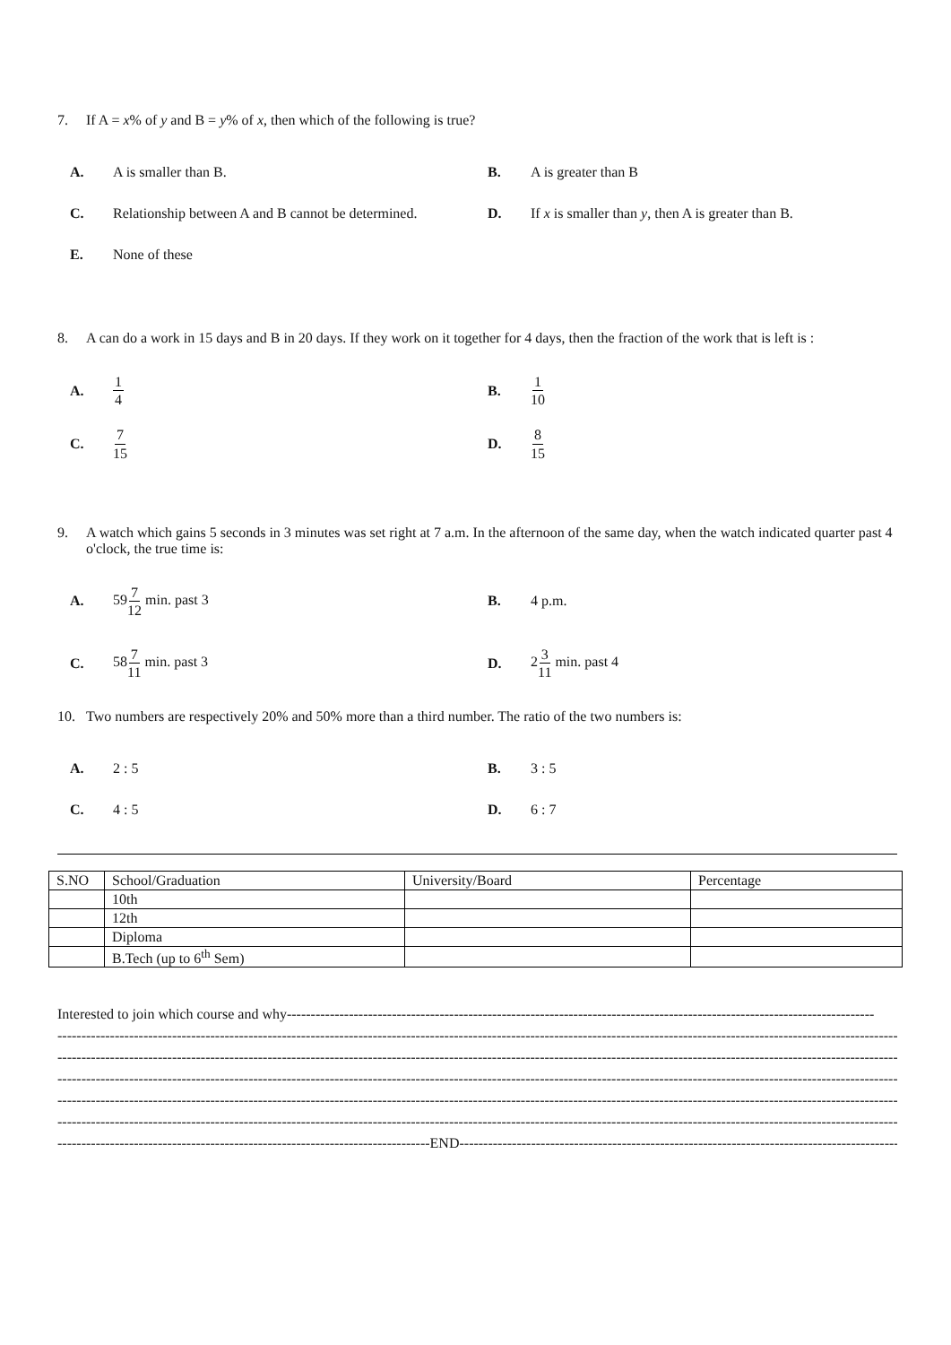7. If A = x% of y and B = y% of x, then which of the following is true?
A. A is smaller than B. B. A is greater than B C. Relationship between A and B cannot be determined. D. If x is smaller than y, then A is greater than B. E. None of these
8. A can do a work in 15 days and B in 20 days. If they work on it together for 4 days, then the fraction of the work that is left is :
A. 1 4 B. 1 10 C. 7 15 D. 8 15
9. A watch which gains 5 seconds in 3 minutes was set right at 7 a.m. In the afternoon of the same day, when the watch indicated quarter past 4 o'clock, the true time is:
A. 597 12 min. past 3 B. 4 p.m. C. 587 11 min. past 3 D. 23 11 min. past 4
10. Two numbers are respectively 20% and 50% more than a third number. The ratio of the two numbers is:
A. 2 : 5 B. 3 : 5 C. 4 : 5 D. 6 : 7
| S.NO | School/Graduation | University/Board | Percentage |
| --- | --- | --- | --- |
| | 10th | | |
| | 12th | | |
| | Diploma | | |
| | B.Tech (up to 6<sup>th</sup> Sem) | | |
Interested to join which course and why---------------------------------------------------------------------------------------------------------------------------
---------------------------------------------------------------------------------------------------------------------------------------------------------------------------------------
---------------------------------------------------------------------------------------------------------------------------------------------------------------------------------------
---------------------------------------------------------------------------------------------------------------------------------------------------------------------------------------
---------------------------------------------------------------------------------------------------------------------------------------------------------------------------------------
---------------------------------------------------------------------------------------------------------------------------------------------------------------------------------------
------------------------------------------------------------------------------END--------------------------------------------------------------------------------------------